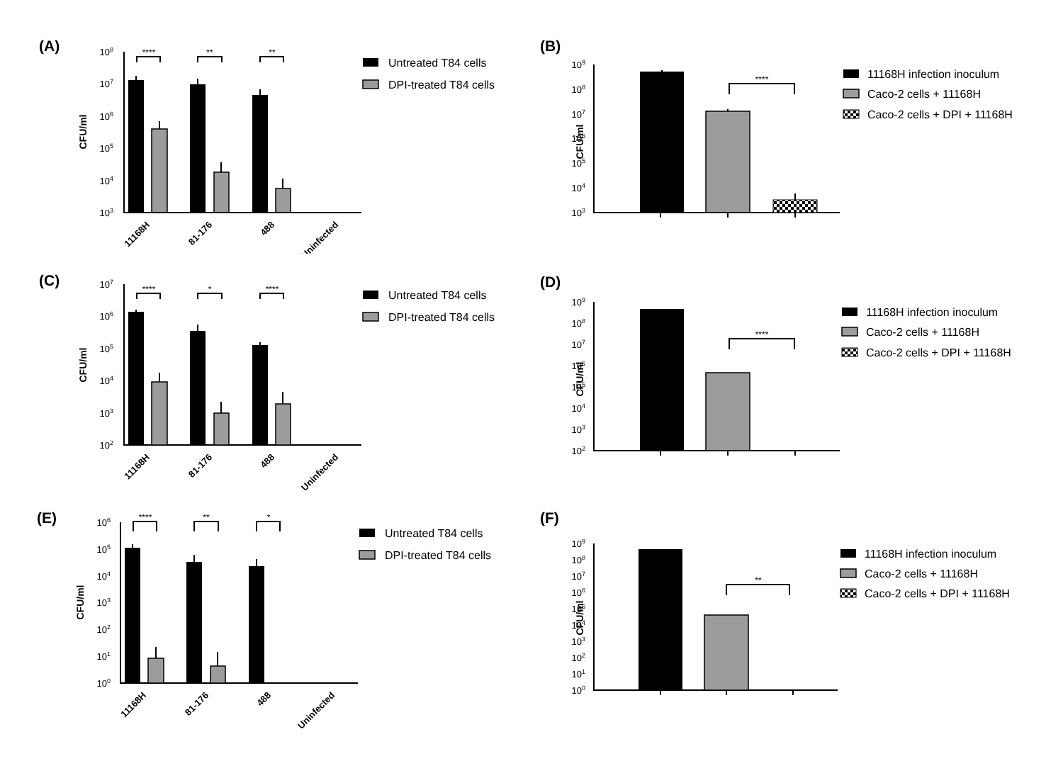(A)
CFU/ml
108
107
106
105
104
103
****
**
**
11168H
81-176
488
Uninfected
Untreated T84 cells
DPI-treated T84 cells
(B)
CFU/ml
109
108
107
106
105
104
103
****
11168H infection inoculum
Caco-2 cells + 11168H
Caco-2 cells + DPI + 11168H
(C)
CFU/ml
107
106
105
104
103
102
****
*
****
11168H
81-176
488
Uninfected
Untreated T84 cells
DPI-treated T84 cells
(D)
CFU/ml
109
108
107
106
105
104
103
102
****
11168H infection inoculum
Caco-2 cells + 11168H
Caco-2 cells + DPI + 11168H
(E)
CFU/ml
106
105
104
103
102
101
100
****
**
*
11168H
81-176
488
Uninfected
Untreated T84 cells
DPI-treated T84 cells
(F)
CFU/ml
109
108
107
106
105
104
103
102
101
100
**
11168H infection inoculum
Caco-2 cells + 11168H
Caco-2 cells + DPI + 11168H